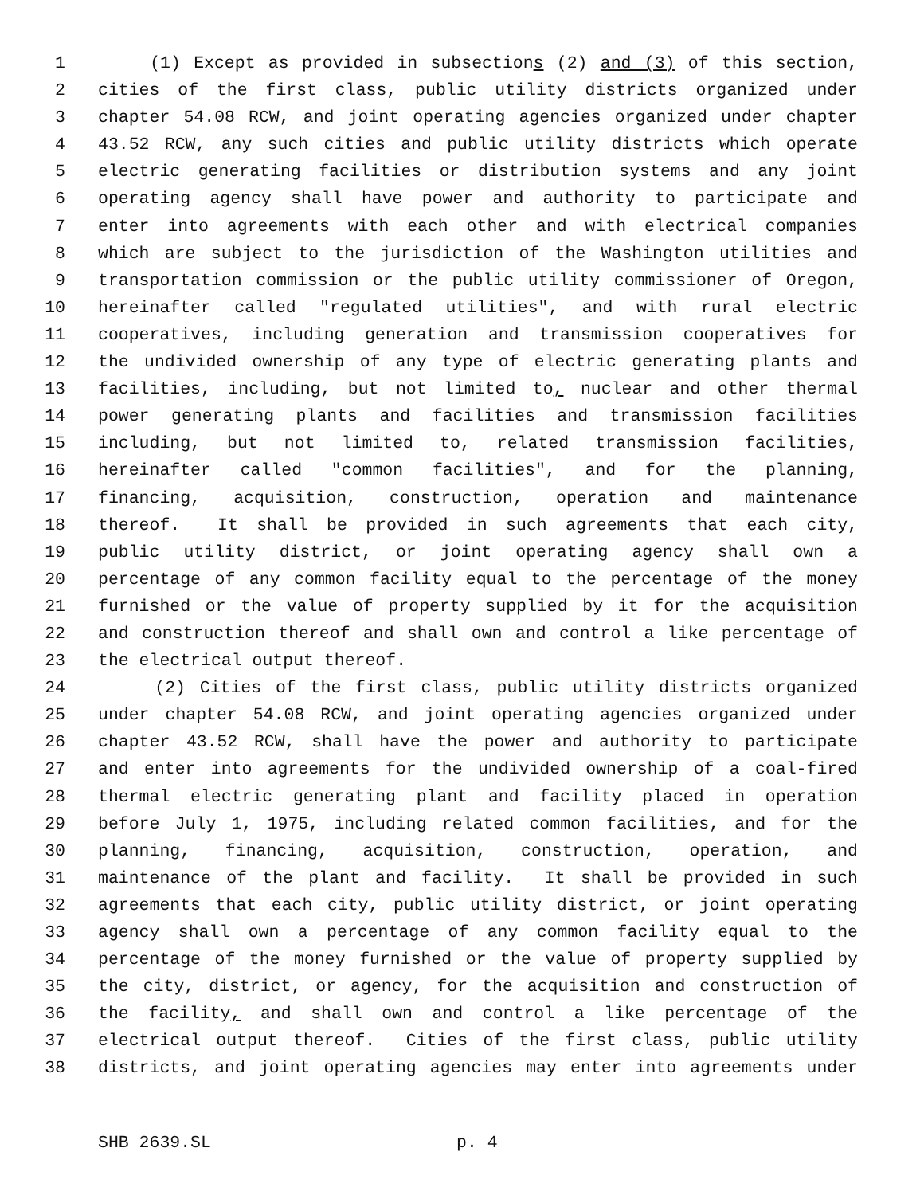1 (1) Except as provided in subsections (2) and (3) of this section,
2 cities of the first class, public utility districts organized under
3 chapter 54.08 RCW, and joint operating agencies organized under chapter
4 43.52 RCW, any such cities and public utility districts which operate
5 electric generating facilities or distribution systems and any joint
6 operating agency shall have power and authority to participate and
7 enter into agreements with each other and with electrical companies
8 which are subject to the jurisdiction of the Washington utilities and
9 transportation commission or the public utility commissioner of Oregon,
10 hereinafter called "regulated utilities", and with rural electric
11 cooperatives, including generation and transmission cooperatives for
12 the undivided ownership of any type of electric generating plants and
13 facilities, including, but not limited to, nuclear and other thermal
14 power generating plants and facilities and transmission facilities
15 including, but not limited to, related transmission facilities,
16 hereinafter called "common facilities", and for the planning,
17 financing, acquisition, construction, operation and maintenance
18 thereof. It shall be provided in such agreements that each city,
19 public utility district, or joint operating agency shall own a
20 percentage of any common facility equal to the percentage of the money
21 furnished or the value of property supplied by it for the acquisition
22 and construction thereof and shall own and control a like percentage of
23 the electrical output thereof.
24 (2) Cities of the first class, public utility districts organized
25 under chapter 54.08 RCW, and joint operating agencies organized under
26 chapter 43.52 RCW, shall have the power and authority to participate
27 and enter into agreements for the undivided ownership of a coal-fired
28 thermal electric generating plant and facility placed in operation
29 before July 1, 1975, including related common facilities, and for the
30 planning, financing, acquisition, construction, operation, and
31 maintenance of the plant and facility. It shall be provided in such
32 agreements that each city, public utility district, or joint operating
33 agency shall own a percentage of any common facility equal to the
34 percentage of the money furnished or the value of property supplied by
35 the city, district, or agency, for the acquisition and construction of
36 the facility, and shall own and control a like percentage of the
37 electrical output thereof. Cities of the first class, public utility
38 districts, and joint operating agencies may enter into agreements under
SHB 2639.SL p. 4